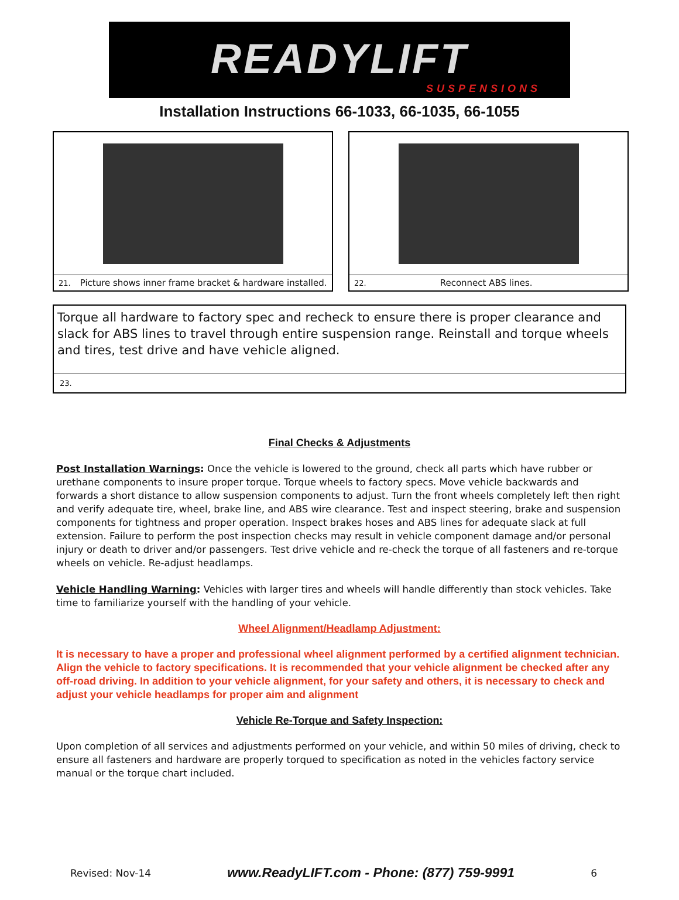READYLIFT
SUSPENSIONS
Installation Instructions 66-1033, 66-1035, 66-1055
21. Picture shows inner frame bracket & hardware installed.
22. Reconnect ABS lines.
Torque all hardware to factory spec and recheck to ensure there is proper clearance and slack for ABS lines to travel through entire suspension range. Reinstall and torque wheels and tires, test drive and have vehicle aligned.
23.
Final Checks & Adjustments
Post Installation Warnings: Once the vehicle is lowered to the ground, check all parts which have rubber or urethane components to insure proper torque. Torque wheels to factory specs. Move vehicle backwards and forwards a short distance to allow suspension components to adjust. Turn the front wheels completely left then right and verify adequate tire, wheel, brake line, and ABS wire clearance. Test and inspect steering, brake and suspension components for tightness and proper operation. Inspect brakes hoses and ABS lines for adequate slack at full extension. Failure to perform the post inspection checks may result in vehicle component damage and/or personal injury or death to driver and/or passengers. Test drive vehicle and re-check the torque of all fasteners and re-torque wheels on vehicle. Re-adjust headlamps.
Vehicle Handling Warning: Vehicles with larger tires and wheels will handle differently than stock vehicles. Take time to familiarize yourself with the handling of your vehicle.
Wheel Alignment/Headlamp Adjustment:
It is necessary to have a proper and professional wheel alignment performed by a certified alignment technician. Align the vehicle to factory specifications. It is recommended that your vehicle alignment be checked after any off-road driving. In addition to your vehicle alignment, for your safety and others, it is necessary to check and adjust your vehicle headlamps for proper aim and alignment
Vehicle Re-Torque and Safety Inspection:
Upon completion of all services and adjustments performed on your vehicle, and within 50 miles of driving, check to ensure all fasteners and hardware are properly torqued to specification as noted in the vehicles factory service manual or the torque chart included.
Revised: Nov-14 www.ReadyLIFT.com - Phone: (877) 759-9991 6